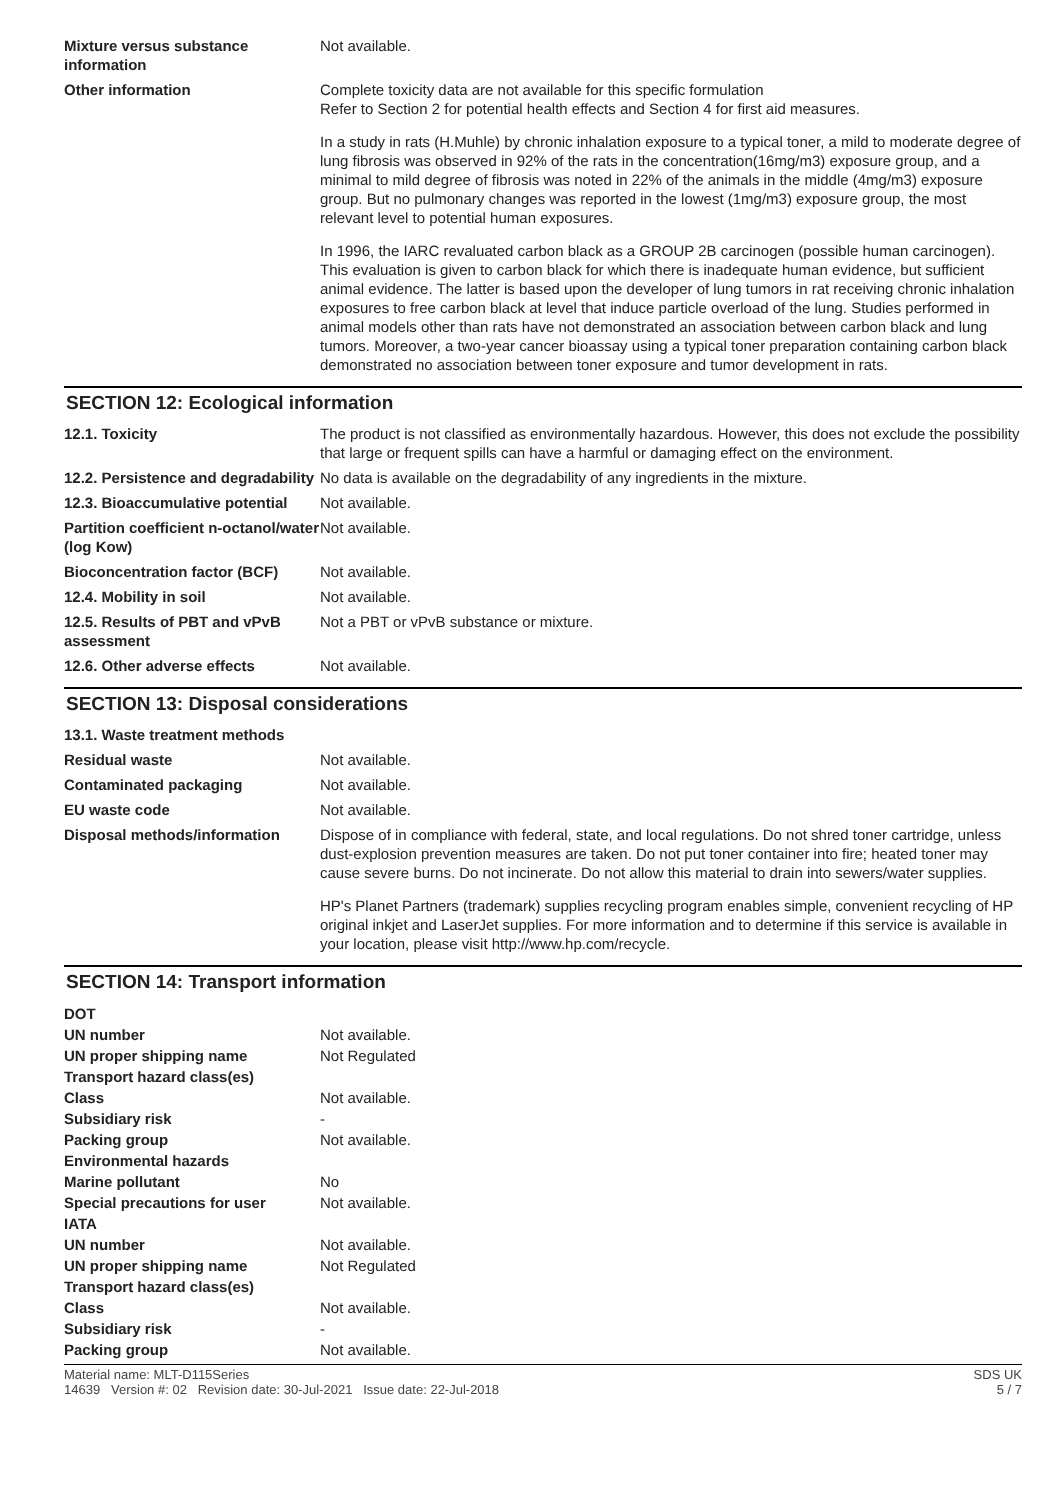| Mixture versus substance information | Not available. |
| Other information | Complete toxicity data are not available for this specific formulation Refer to Section 2 for potential health effects and Section 4 for first aid measures. In a study in rats (H.Muhle) by chronic inhalation exposure to a typical toner, a mild to moderate degree of lung fibrosis was observed in 92% of the rats in the concentration(16mg/m3) exposure group, and a minimal to mild degree of fibrosis was noted in 22% of the animals in the middle (4mg/m3) exposure group. But no pulmonary changes was reported in the lowest (1mg/m3) exposure group, the most relevant level to potential human exposures. In 1996, the IARC revaluated carbon black as a GROUP 2B carcinogen (possible human carcinogen). This evaluation is given to carbon black for which there is inadequate human evidence, but sufficient animal evidence. The latter is based upon the developer of lung tumors in rat receiving chronic inhalation exposures to free carbon black at level that induce particle overload of the lung. Studies performed in animal models other than rats have not demonstrated an association between carbon black and lung tumors. Moreover, a two-year cancer bioassay using a typical toner preparation containing carbon black demonstrated no association between toner exposure and tumor development in rats. |
SECTION 12: Ecological information
| 12.1. Toxicity | The product is not classified as environmentally hazardous. However, this does not exclude the possibility that large or frequent spills can have a harmful or damaging effect on the environment. |
| 12.2. Persistence and degradability | No data is available on the degradability of any ingredients in the mixture. |
| 12.3. Bioaccumulative potential | Not available. |
| Partition coefficient n-octanol/water (log Kow) | Not available. |
| Bioconcentration factor (BCF) | Not available. |
| 12.4. Mobility in soil | Not available. |
| 12.5. Results of PBT and vPvB assessment | Not a PBT or vPvB substance or mixture. |
| 12.6. Other adverse effects | Not available. |
SECTION 13: Disposal considerations
| 13.1. Waste treatment methods | |
| Residual waste | Not available. |
| Contaminated packaging | Not available. |
| EU waste code | Not available. |
| Disposal methods/information | Dispose of in compliance with federal, state, and local regulations. Do not shred toner cartridge, unless dust-explosion prevention measures are taken. Do not put toner container into fire; heated toner may cause severe burns. Do not incinerate. Do not allow this material to drain into sewers/water supplies. HP's Planet Partners (trademark) supplies recycling program enables simple, convenient recycling of HP original inkjet and LaserJet supplies. For more information and to determine if this service is available in your location, please visit http://www.hp.com/recycle. |
SECTION 14: Transport information
| DOT | |
| UN number | Not available. |
| UN proper shipping name | Not Regulated |
| Transport hazard class(es) | |
| Class | Not available. |
| Subsidiary risk | - |
| Packing group | Not available. |
| Environmental hazards | |
| Marine pollutant | No |
| Special precautions for user | Not available. |
| IATA | |
| UN number | Not available. |
| UN proper shipping name | Not Regulated |
| Transport hazard class(es) | |
| Class | Not available. |
| Subsidiary risk | - |
| Packing group | Not available. |
Material name: MLT-D115Series
14639 Version #: 02 Revision date: 30-Jul-2021 Issue date: 22-Jul-2018
SDS UK
5 / 7